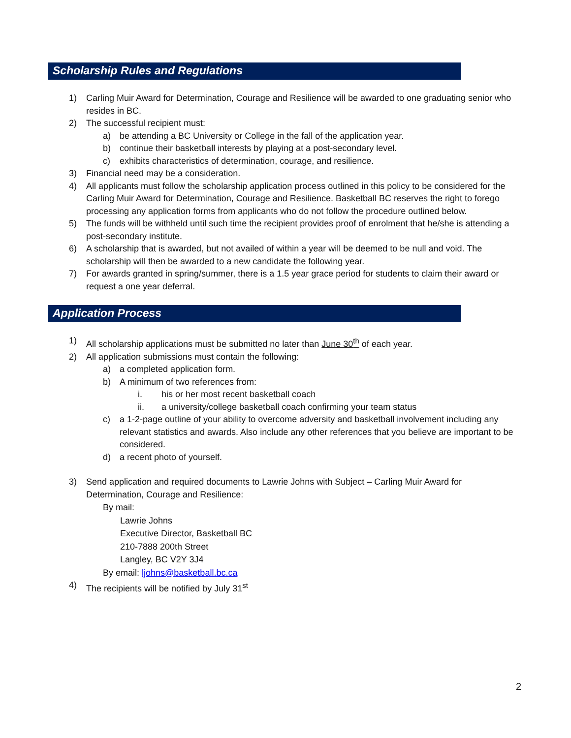Scholarship Rules and Regulations
1) Carling Muir Award for Determination, Courage and Resilience will be awarded to one graduating senior who resides in BC.
2) The successful recipient must:
a) be attending a BC University or College in the fall of the application year.
b) continue their basketball interests by playing at a post-secondary level.
c) exhibits characteristics of determination, courage, and resilience.
3) Financial need may be a consideration.
4) All applicants must follow the scholarship application process outlined in this policy to be considered for the Carling Muir Award for Determination, Courage and Resilience. Basketball BC reserves the right to forego processing any application forms from applicants who do not follow the procedure outlined below.
5) The funds will be withheld until such time the recipient provides proof of enrolment that he/she is attending a post-secondary institute.
6) A scholarship that is awarded, but not availed of within a year will be deemed to be null and void. The scholarship will then be awarded to a new candidate the following year.
7) For awards granted in spring/summer, there is a 1.5 year grace period for students to claim their award or request a one year deferral.
Application Process
1) All scholarship applications must be submitted no later than June 30<sup>th</sup> of each year.
2) All application submissions must contain the following:
a) a completed application form.
b) A minimum of two references from:
i. his or her most recent basketball coach
ii. a university/college basketball coach confirming your team status
c) a 1-2-page outline of your ability to overcome adversity and basketball involvement including any relevant statistics and awards. Also include any other references that you believe are important to be considered.
d) a recent photo of yourself.
3) Send application and required documents to Lawrie Johns with Subject – Carling Muir Award for Determination, Courage and Resilience:
By mail:
Lawrie Johns
Executive Director, Basketball BC
210-7888 200th Street
Langley, BC V2Y 3J4
By email: ljohns@basketball.bc.ca
4) The recipients will be notified by July 31<sup>st</sup>
2